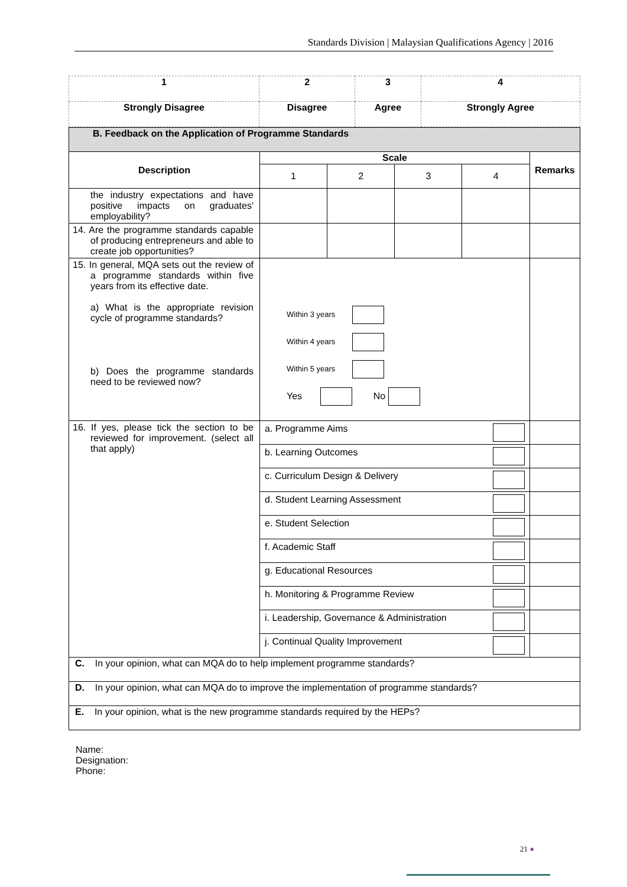Standards Division | Malaysian Qualifications Agency | 2016
| 1 | 2 | 3 | 4 |
| Strongly Disagree | Disagree | Agree | Strongly Agree |
| B. Feedback on the Application of Programme Standards | | | | | |
| Description | Scale | | | | Remarks |
| | 1 | 2 | 3 | 4 | |
| the industry expectations and have positive impacts on graduates' employability? | | | | | |
| 14. Are the programme standards capable of producing entrepreneurs and able to create job opportunities? | | | | | |
| 15. In general, MQA sets out the review of a programme standards within five years from its effective date. a) What is the appropriate revision cycle of programme standards? b) Does the programme standards need to be reviewed now? | Within 3 years Within 4 years Within 5 years Yes No | | | | |
| 16. If yes, please tick the section to be reviewed for improvement. (select all that apply) | a. Programme Aims | | | | |
| | b. Learning Outcomes | | | | |
| | c. Curriculum Design & Delivery | | | | |
| | d. Student Learning Assessment | | | | |
| | e. Student Selection | | | | |
| | f. Academic Staff | | | | |
| | g. Educational Resources | | | | |
| | h. Monitoring & Programme Review | | | | |
| | i. Leadership, Governance & Administration | | | | |
| | j. Continual Quality Improvement | | | | |
| C. In your opinion, what can MQA do to help implement programme standards? | | | | | |
| D. In your opinion, what can MQA do to improve the implementation of programme standards? | | | | | |
| E. In your opinion, what is the new programme standards required by the HEPs? | | | | | |
Name:
Designation:
Phone:
21 ●